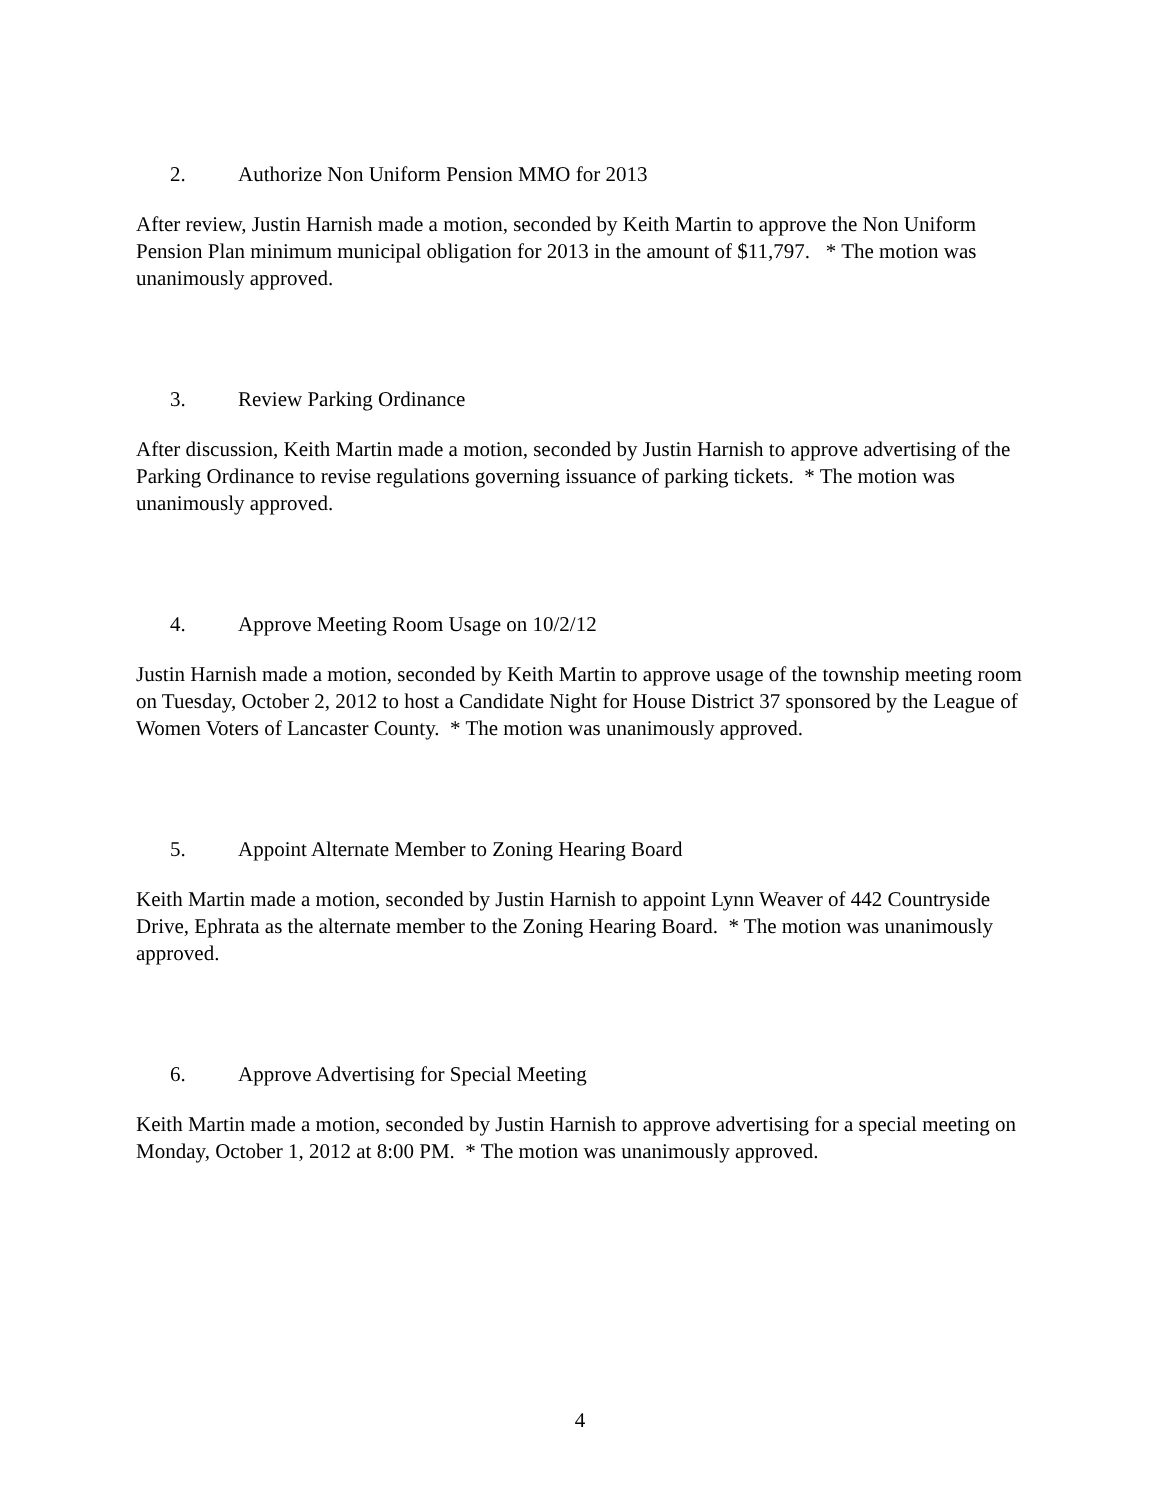2. Authorize Non Uniform Pension MMO for 2013
After review, Justin Harnish made a motion, seconded by Keith Martin to approve the Non Uniform Pension Plan minimum municipal obligation for 2013 in the amount of $11,797. * The motion was unanimously approved.
3. Review Parking Ordinance
After discussion, Keith Martin made a motion, seconded by Justin Harnish to approve advertising of the Parking Ordinance to revise regulations governing issuance of parking tickets. * The motion was unanimously approved.
4. Approve Meeting Room Usage on 10/2/12
Justin Harnish made a motion, seconded by Keith Martin to approve usage of the township meeting room on Tuesday, October 2, 2012 to host a Candidate Night for House District 37 sponsored by the League of Women Voters of Lancaster County. * The motion was unanimously approved.
5. Appoint Alternate Member to Zoning Hearing Board
Keith Martin made a motion, seconded by Justin Harnish to appoint Lynn Weaver of 442 Countryside Drive, Ephrata as the alternate member to the Zoning Hearing Board. * The motion was unanimously approved.
6. Approve Advertising for Special Meeting
Keith Martin made a motion, seconded by Justin Harnish to approve advertising for a special meeting on Monday, October 1, 2012 at 8:00 PM. * The motion was unanimously approved.
4